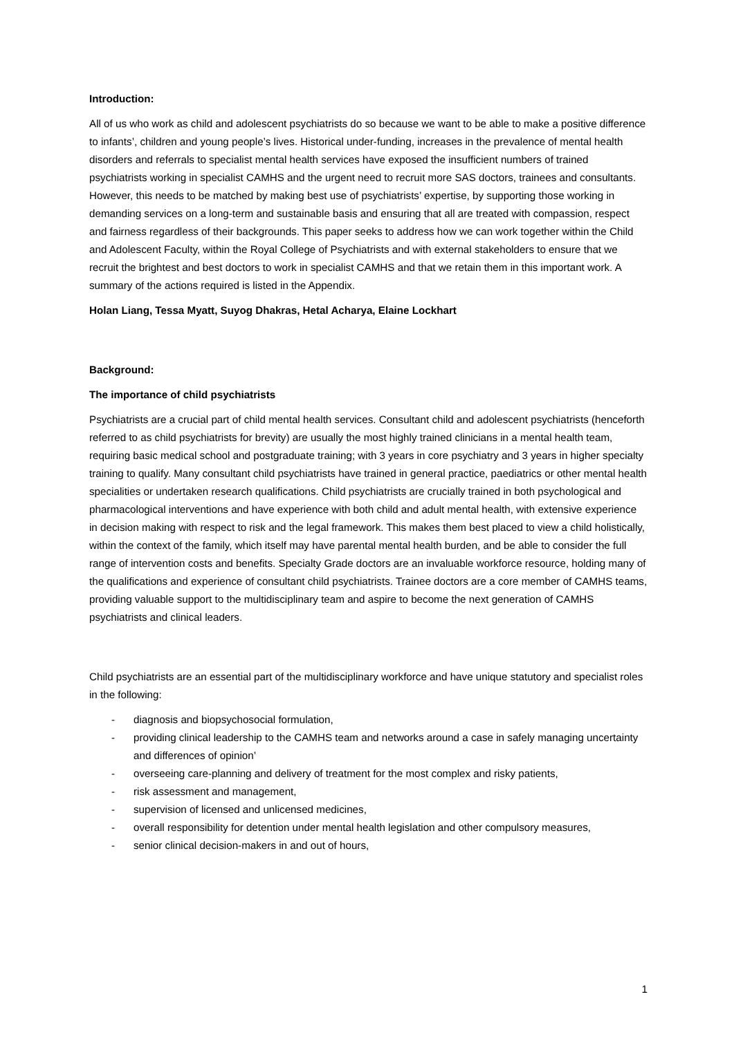Introduction:
All of us who work as child and adolescent psychiatrists do so because we want to be able to make a positive difference to infants’, children and young people’s lives. Historical under-funding, increases in the prevalence of mental health disorders and referrals to specialist mental health services have exposed the insufficient numbers of trained psychiatrists working in specialist CAMHS and the urgent need to recruit more SAS doctors, trainees and consultants. However, this needs to be matched by making best use of psychiatrists’ expertise, by supporting those working in demanding services on a long-term and sustainable basis and ensuring that all are treated with compassion, respect and fairness regardless of their backgrounds. This paper seeks to address how we can work together within the Child and Adolescent Faculty, within the Royal College of Psychiatrists and with external stakeholders to ensure that we recruit the brightest and best doctors to work in specialist CAMHS and that we retain them in this important work. A summary of the actions required is listed in the Appendix.
Holan Liang, Tessa Myatt, Suyog Dhakras, Hetal Acharya, Elaine Lockhart
Background:
The importance of child psychiatrists
Psychiatrists are a crucial part of child mental health services. Consultant child and adolescent psychiatrists (henceforth referred to as child psychiatrists for brevity) are usually the most highly trained clinicians in a mental health team, requiring basic medical school and postgraduate training; with 3 years in core psychiatry and 3 years in higher specialty training to qualify. Many consultant child psychiatrists have trained in general practice, paediatrics or other mental health specialities or undertaken research qualifications. Child psychiatrists are crucially trained in both psychological and pharmacological interventions and have experience with both child and adult mental health, with extensive experience in decision making with respect to risk and the legal framework. This makes them best placed to view a child holistically, within the context of the family, which itself may have parental mental health burden, and be able to consider the full range of intervention costs and benefits. Specialty Grade doctors are an invaluable workforce resource, holding many of the qualifications and experience of consultant child psychiatrists. Trainee doctors are a core member of CAMHS teams, providing valuable support to the multidisciplinary team and aspire to become the next generation of CAMHS psychiatrists and clinical leaders.
Child psychiatrists are an essential part of the multidisciplinary workforce and have unique statutory and specialist roles in the following:
- diagnosis and biopsychosocial formulation,
- providing clinical leadership to the CAMHS team and networks around a case in safely managing uncertainty and differences of opinion’
- overseeing care-planning and delivery of treatment for the most complex and risky patients,
- risk assessment and management,
- supervision of licensed and unlicensed medicines,
- overall responsibility for detention under mental health legislation and other compulsory measures,
- senior clinical decision-makers in and out of hours,
1